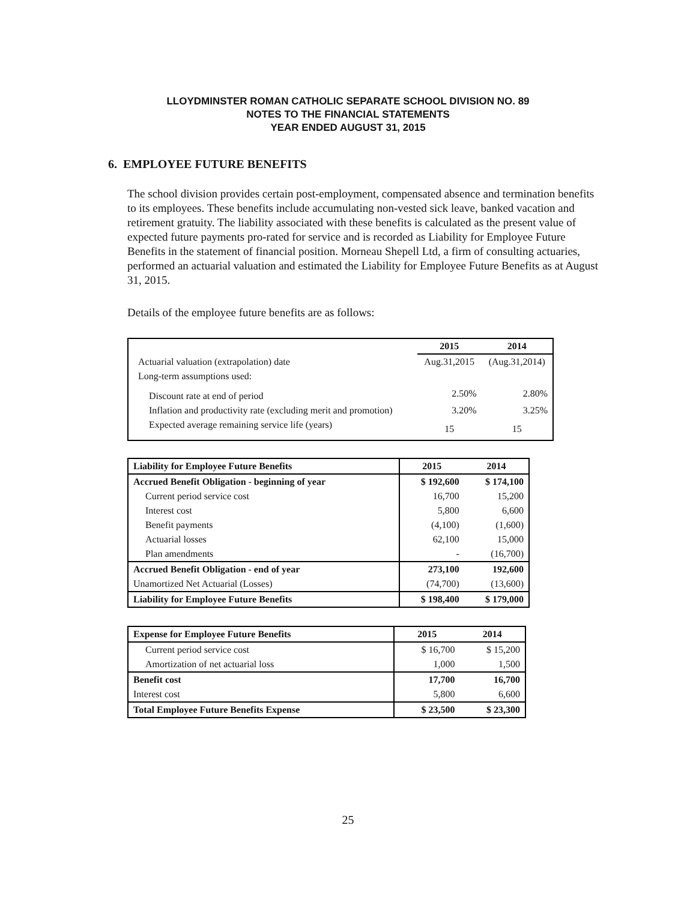LLOYDMINSTER ROMAN CATHOLIC SEPARATE SCHOOL DIVISION NO. 89
NOTES TO THE FINANCIAL STATEMENTS
YEAR ENDED AUGUST 31, 2015
6. EMPLOYEE FUTURE BENEFITS
The school division provides certain post-employment, compensated absence and termination benefits to its employees. These benefits include accumulating non-vested sick leave, banked vacation and retirement gratuity. The liability associated with these benefits is calculated as the present value of expected future payments pro-rated for service and is recorded as Liability for Employee Future Benefits in the statement of financial position. Morneau Shepell Ltd, a firm of consulting actuaries, performed an actuarial valuation and estimated the Liability for Employee Future Benefits as at August 31, 2015.
Details of the employee future benefits are as follows:
| | 2015 | 2014 |
| --- | --- | --- |
| Actuarial valuation (extrapolation) date | Aug.31,2015 | (Aug.31,2014) |
| Long-term assumptions used: | | |
| Discount rate at end of period | 2.50% | 2.80% |
| Inflation and productivity rate (excluding merit and promotion) | 3.20% | 3.25% |
| Expected average remaining service life (years) | 15 | 15 |
| Liability for Employee Future Benefits | 2015 | 2014 |
| --- | --- | --- |
| Accrued Benefit Obligation - beginning of year | $ 192,600 | $ 174,100 |
| Current period service cost | 16,700 | 15,200 |
| Interest cost | 5,800 | 6,600 |
| Benefit payments | (4,100) | (1,600) |
| Actuarial losses | 62,100 | 15,000 |
| Plan amendments | - | (16,700) |
| Accrued Benefit Obligation - end of year | 273,100 | 192,600 |
| Unamortized Net Actuarial (Losses) | (74,700) | (13,600) |
| Liability for Employee Future Benefits | $ 198,400 | $ 179,000 |
| Expense for Employee Future Benefits | 2015 | 2014 |
| --- | --- | --- |
| Current period service cost | $ 16,700 | $ 15,200 |
| Amortization of net actuarial loss | 1,000 | 1,500 |
| Benefit cost | 17,700 | 16,700 |
| Interest cost | 5,800 | 6,600 |
| Total Employee Future Benefits Expense | $ 23,500 | $ 23,300 |
25